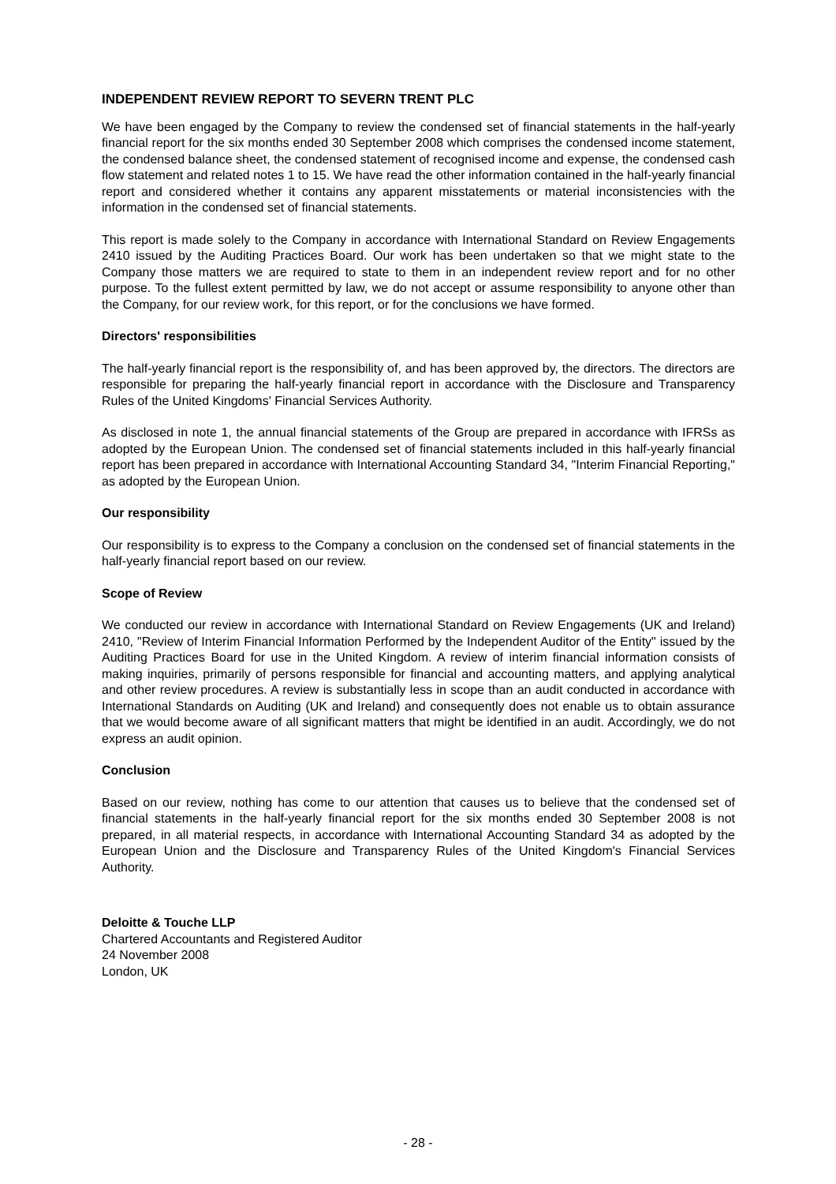INDEPENDENT REVIEW REPORT TO SEVERN TRENT PLC
We have been engaged by the Company to review the condensed set of financial statements in the half-yearly financial report for the six months ended 30 September 2008 which comprises the condensed income statement, the condensed balance sheet, the condensed statement of recognised income and expense, the condensed cash flow statement and related notes 1 to 15. We have read the other information contained in the half-yearly financial report and considered whether it contains any apparent misstatements or material inconsistencies with the information in the condensed set of financial statements.
This report is made solely to the Company in accordance with International Standard on Review Engagements 2410 issued by the Auditing Practices Board. Our work has been undertaken so that we might state to the Company those matters we are required to state to them in an independent review report and for no other purpose. To the fullest extent permitted by law, we do not accept or assume responsibility to anyone other than the Company, for our review work, for this report, or for the conclusions we have formed.
Directors' responsibilities
The half-yearly financial report is the responsibility of, and has been approved by, the directors. The directors are responsible for preparing the half-yearly financial report in accordance with the Disclosure and Transparency Rules of the United Kingdoms' Financial Services Authority.
As disclosed in note 1, the annual financial statements of the Group are prepared in accordance with IFRSs as adopted by the European Union. The condensed set of financial statements included in this half-yearly financial report has been prepared in accordance with International Accounting Standard 34, "Interim Financial Reporting," as adopted by the European Union.
Our responsibility
Our responsibility is to express to the Company a conclusion on the condensed set of financial statements in the half-yearly financial report based on our review.
Scope of Review
We conducted our review in accordance with International Standard on Review Engagements (UK and Ireland) 2410, "Review of Interim Financial Information Performed by the Independent Auditor of the Entity" issued by the Auditing Practices Board for use in the United Kingdom. A review of interim financial information consists of making inquiries, primarily of persons responsible for financial and accounting matters, and applying analytical and other review procedures. A review is substantially less in scope than an audit conducted in accordance with International Standards on Auditing (UK and Ireland) and consequently does not enable us to obtain assurance that we would become aware of all significant matters that might be identified in an audit. Accordingly, we do not express an audit opinion.
Conclusion
Based on our review, nothing has come to our attention that causes us to believe that the condensed set of financial statements in the half-yearly financial report for the six months ended 30 September 2008 is not prepared, in all material respects, in accordance with International Accounting Standard 34 as adopted by the European Union and the Disclosure and Transparency Rules of the United Kingdom's Financial Services Authority.
Deloitte & Touche LLP
Chartered Accountants and Registered Auditor
24 November 2008
London, UK
- 28 -